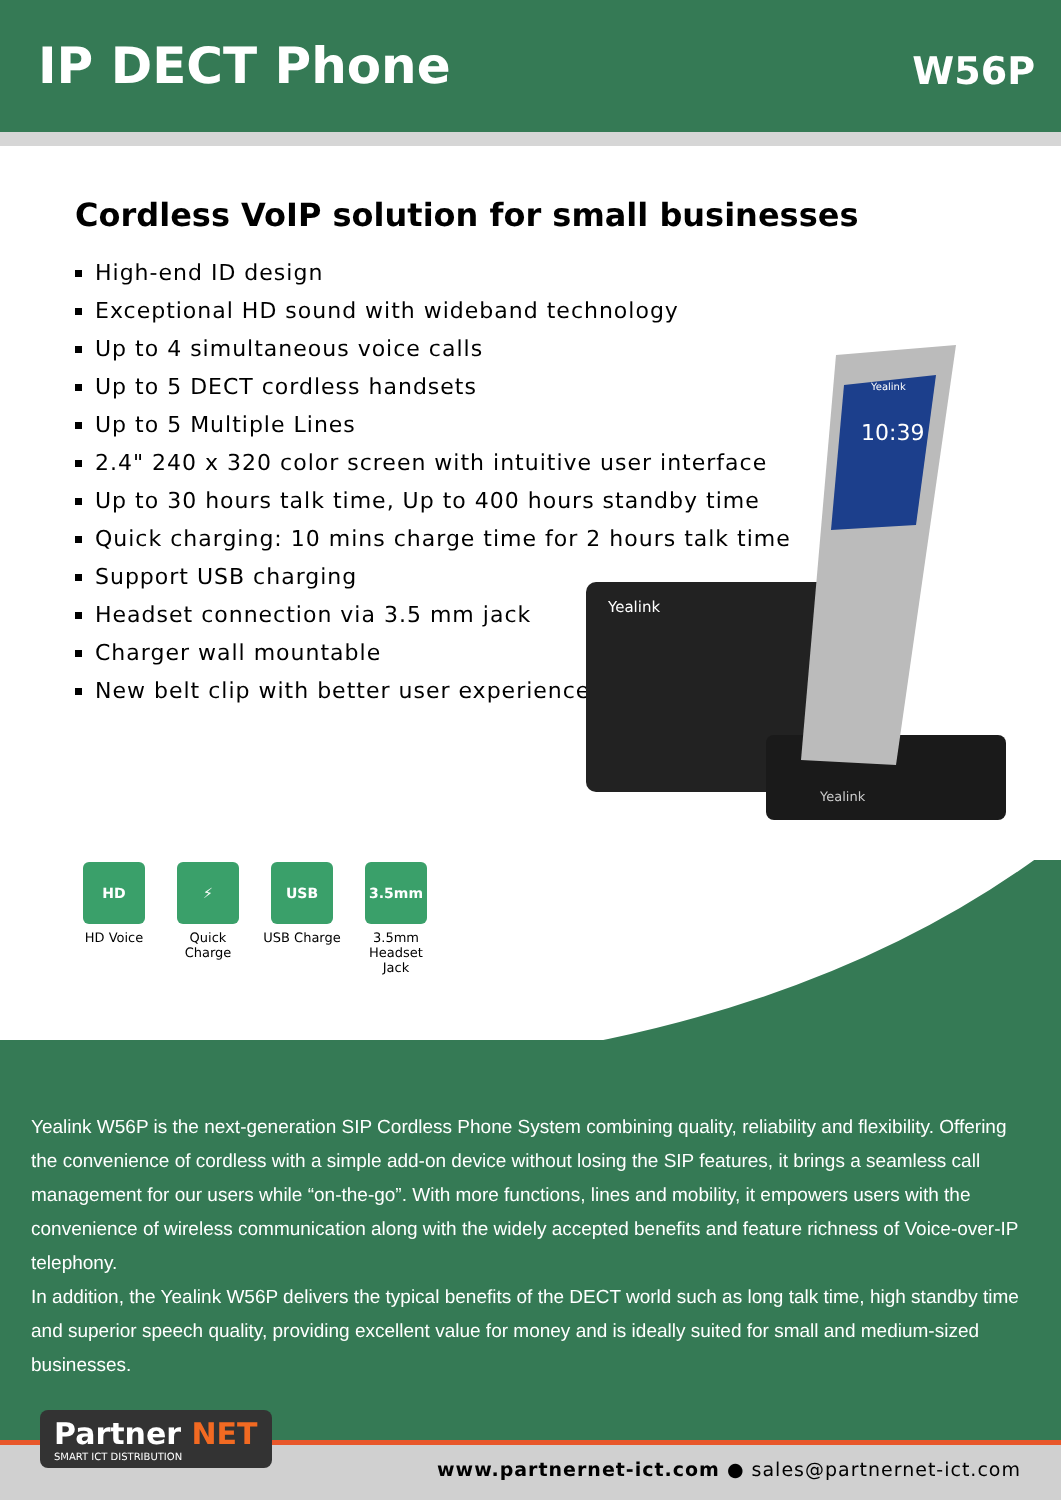IP DECT Phone
W56P
Cordless VoIP solution for small businesses
High-end ID design
Exceptional HD sound with wideband technology
Up to 4 simultaneous voice calls
Up to 5 DECT cordless handsets
Up to 5 Multiple Lines
2.4" 240 x 320 color screen with intuitive user interface
Up to 30 hours talk time, Up to 400 hours standby time
Quick charging: 10 mins charge time for 2 hours talk time
Support USB charging
Headset connection via 3.5 mm jack
Charger wall mountable
New belt clip with better user experience
Yealink
Yealink
10:39
Yealink
HD
HD Voice
⚡
Quick Charge
USB
USB Charge
3.5mm
3.5mm
Headset Jack
Yealink W56P is the next-generation SIP Cordless Phone System combining quality, reliability and flexibility. Offering the convenience of cordless with a simple add-on device without losing the SIP features, it brings a seamless call management for our users while “on-the-go”. With more functions, lines and mobility, it empowers users with the convenience of wireless communication along with the widely accepted benefits and feature richness of Voice-over-IP telephony.
In addition, the Yealink W56P delivers the typical benefits of the DECT world such as long talk time, high standby time and superior speech quality, providing excellent value for money and is ideally suited for small and medium-sized businesses.
Partner NET
SMART ICT DISTRIBUTION
www.partnernet-ict.com ● sales@partnernet-ict.com